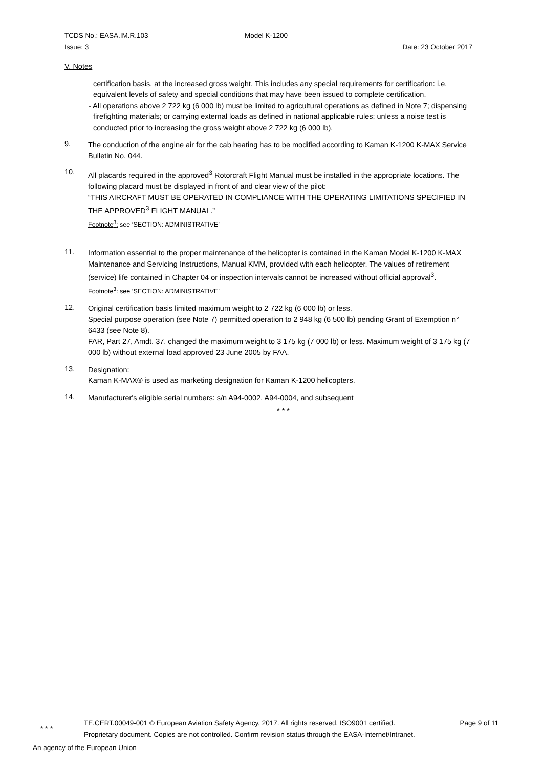TCDS No.: EASA.IM.R.103 Model K-1200
Issue: 3 Date: 23 October 2017
V. Notes
certification basis, at the increased gross weight. This includes any special requirements for certification: i.e. equivalent levels of safety and special conditions that may have been issued to complete certification.
- All operations above 2 722 kg (6 000 lb) must be limited to agricultural operations as defined in Note 7; dispensing firefighting materials; or carrying external loads as defined in national applicable rules; unless a noise test is conducted prior to increasing the gross weight above 2 722 kg (6 000 lb).
9.
The conduction of the engine air for the cab heating has to be modified according to Kaman K-1200 K-MAX Service Bulletin No. 044.
10.
All placards required in the approved<sup>3</sup> Rotorcraft Flight Manual must be installed in the appropriate locations. The following placard must be displayed in front of and clear view of the pilot:
“THIS AIRCRAFT MUST BE OPERATED IN COMPLIANCE WITH THE OPERATING LIMITATIONS SPECIFIED IN THE APPROVED<sup>3</sup> FLIGHT MANUAL.”
Footnote<sup>3</sup>: see ‘SECTION: ADMINISTRATIVE’
11.
Information essential to the proper maintenance of the helicopter is contained in the Kaman Model K-1200 K-MAX Maintenance and Servicing Instructions, Manual KMM, provided with each helicopter. The values of retirement (service) life contained in Chapter 04 or inspection intervals cannot be increased without official approval<sup>3</sup>.
Footnote<sup>3</sup>: see ‘SECTION: ADMINISTRATIVE’
12.
Original certification basis limited maximum weight to 2 722 kg (6 000 lb) or less.
Special purpose operation (see Note 7) permitted operation to 2 948 kg (6 500 lb) pending Grant of Exemption n° 6433 (see Note 8).
FAR, Part 27, Amdt. 37, changed the maximum weight to 3 175 kg (7 000 lb) or less. Maximum weight of 3 175 kg (7 000 lb) without external load approved 23 June 2005 by FAA.
13.
Designation:
Kaman K-MAX® is used as marketing designation for Kaman K-1200 helicopters.
14.
Manufacturer's eligible serial numbers: s/n A94-0002, A94-0004, and subsequent
* * *
★ ★ ★
TE.CERT.00049-001 © European Aviation Safety Agency, 2017. All rights reserved. ISO9001 certified.
Proprietary document. Copies are not controlled. Confirm revision status through the EASA-Internet/Intranet.
Page 9 of 11
An agency of the European Union